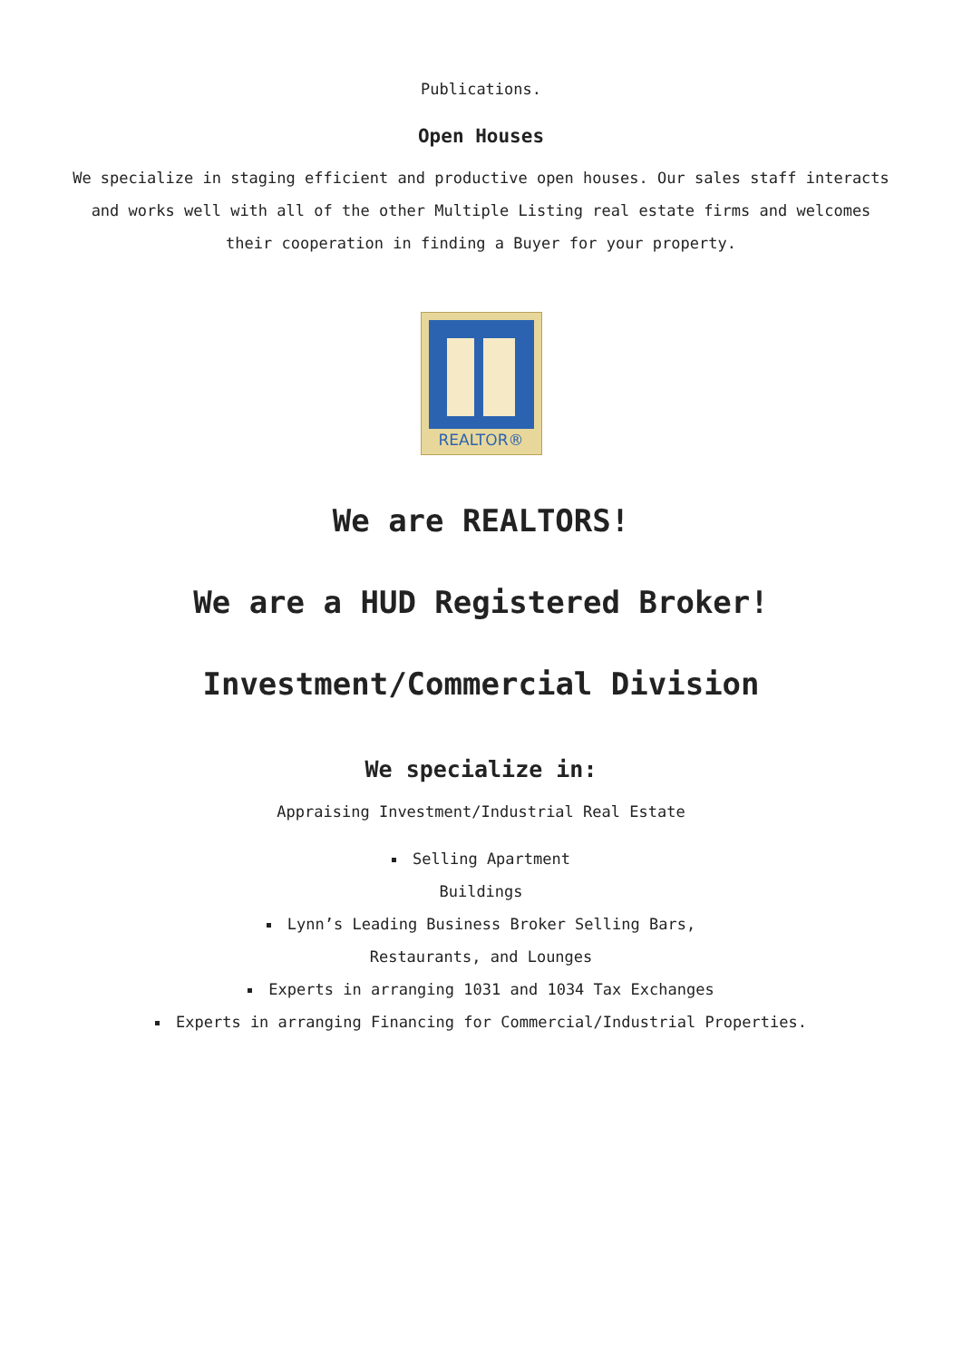Publications.
Open Houses
We specialize in staging efficient and productive open houses. Our sales staff interacts and works well with all of the other Multiple Listing real estate firms and welcomes their cooperation in finding a Buyer for your property.
REALTOR®
We are REALTORS!
We are a HUD Registered Broker!
Investment/Commercial Division
We specialize in:
Appraising Investment/Industrial Real Estate
Selling Apartment
Buildings
Lynn’s Leading Business Broker Selling Bars,
Restaurants, and Lounges
Experts in arranging 1031 and 1034 Tax Exchanges
Experts in arranging Financing for Commercial/Industrial Properties.